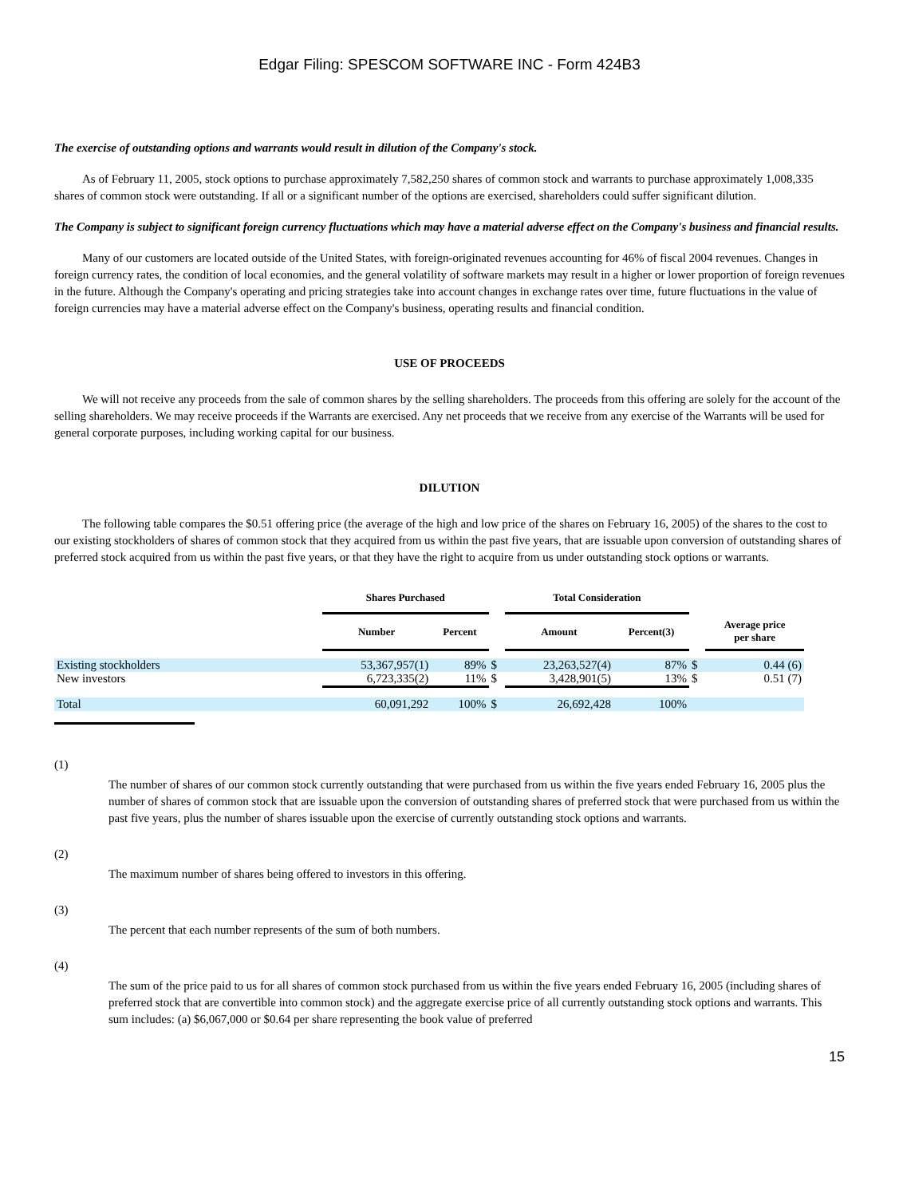Edgar Filing: SPESCOM SOFTWARE INC - Form 424B3
The exercise of outstanding options and warrants would result in dilution of the Company's stock.
As of February 11, 2005, stock options to purchase approximately 7,582,250 shares of common stock and warrants to purchase approximately 1,008,335 shares of common stock were outstanding. If all or a significant number of the options are exercised, shareholders could suffer significant dilution.
The Company is subject to significant foreign currency fluctuations which may have a material adverse effect on the Company's business and financial results.
Many of our customers are located outside of the United States, with foreign-originated revenues accounting for 46% of fiscal 2004 revenues. Changes in foreign currency rates, the condition of local economies, and the general volatility of software markets may result in a higher or lower proportion of foreign revenues in the future. Although the Company's operating and pricing strategies take into account changes in exchange rates over time, future fluctuations in the value of foreign currencies may have a material adverse effect on the Company's business, operating results and financial condition.
USE OF PROCEEDS
We will not receive any proceeds from the sale of common shares by the selling shareholders. The proceeds from this offering are solely for the account of the selling shareholders. We may receive proceeds if the Warrants are exercised. Any net proceeds that we receive from any exercise of the Warrants will be used for general corporate purposes, including working capital for our business.
DILUTION
The following table compares the $0.51 offering price (the average of the high and low price of the shares on February 16, 2005) of the shares to the cost to our existing stockholders of shares of common stock that they acquired from us within the past five years, that are issuable upon conversion of outstanding shares of preferred stock acquired from us within the past five years, or that they have the right to acquire from us under outstanding stock options or warrants.
| | Shares Purchased | | | Total Consideration | | | |
| --- | --- | --- | --- | --- | --- | --- | --- |
| | Number | Percent | | Amount | Percent(3) | | Average price per share |
| Existing stockholders | 53,367,957(1) | 89% | $ | 23,263,527(4) | 87% | $ | 0.44 (6) |
| New investors | 6,723,335(2) | 11% | $ | 3,428,901(5) | 13% | $ | 0.51 (7) |
| Total | 60,091,292 | 100% | $ | 26,692,428 | 100% | | |
(1)
The number of shares of our common stock currently outstanding that were purchased from us within the five years ended February 16, 2005 plus the number of shares of common stock that are issuable upon the conversion of outstanding shares of preferred stock that were purchased from us within the past five years, plus the number of shares issuable upon the exercise of currently outstanding stock options and warrants.
(2)
The maximum number of shares being offered to investors in this offering.
(3)
The percent that each number represents of the sum of both numbers.
(4)
The sum of the price paid to us for all shares of common stock purchased from us within the five years ended February 16, 2005 (including shares of preferred stock that are convertible into common stock) and the aggregate exercise price of all currently outstanding stock options and warrants. This sum includes: (a) $6,067,000 or $0.64 per share representing the book value of preferred
15